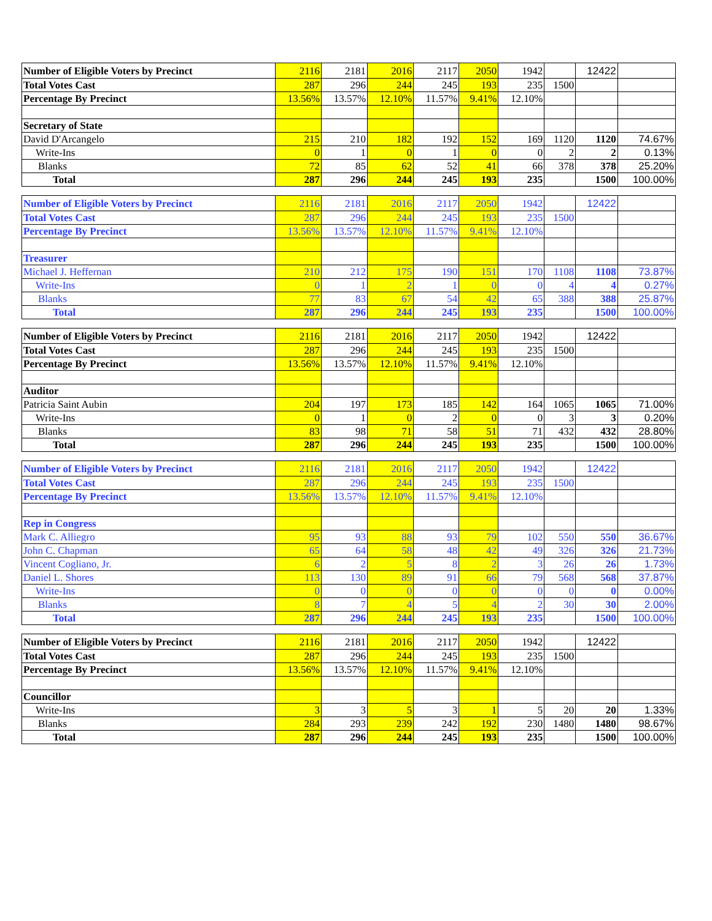| Number of Eligible Voters by Precinct | 2116 | 2181 | 2016 | 2117 | 2050 | 1942 | | 12422 | |
| Total Votes Cast | 287 | 296 | 244 | 245 | 193 | 235 | 1500 | | |
| Percentage By Precinct | 13.56% | 13.57% | 12.10% | 11.57% | 9.41% | 12.10% | | | |
| Secretary of State | | | | | | | | | |
| David D'Arcangelo | 215 | 210 | 182 | 192 | 152 | 169 | 1120 | 1120 | 74.67% |
| Write-Ins | 0 | 1 | 0 | 1 | 0 | 0 | 2 | 2 | 0.13% |
| Blanks | 72 | 85 | 62 | 52 | 41 | 66 | 378 | 378 | 25.20% |
| Total | 287 | 296 | 244 | 245 | 193 | 235 | | 1500 | 100.00% |
| Number of Eligible Voters by Precinct | 2116 | 2181 | 2016 | 2117 | 2050 | 1942 | | 12422 | |
| Total Votes Cast | 287 | 296 | 244 | 245 | 193 | 235 | 1500 | | |
| Percentage By Precinct | 13.56% | 13.57% | 12.10% | 11.57% | 9.41% | 12.10% | | | |
| Treasurer | | | | | | | | | |
| Michael J. Heffernan | 210 | 212 | 175 | 190 | 151 | 170 | 1108 | 1108 | 73.87% |
| Write-Ins | 0 | 1 | 2 | 1 | 0 | 0 | 4 | 4 | 0.27% |
| Blanks | 77 | 83 | 67 | 54 | 42 | 65 | 388 | 388 | 25.87% |
| Total | 287 | 296 | 244 | 245 | 193 | 235 | | 1500 | 100.00% |
| Number of Eligible Voters by Precinct | 2116 | 2181 | 2016 | 2117 | 2050 | 1942 | | 12422 | |
| Total Votes Cast | 287 | 296 | 244 | 245 | 193 | 235 | 1500 | | |
| Percentage By Precinct | 13.56% | 13.57% | 12.10% | 11.57% | 9.41% | 12.10% | | | |
| Auditor | | | | | | | | | |
| Patricia Saint Aubin | 204 | 197 | 173 | 185 | 142 | 164 | 1065 | 1065 | 71.00% |
| Write-Ins | 0 | 1 | 0 | 2 | 0 | 0 | 3 | 3 | 0.20% |
| Blanks | 83 | 98 | 71 | 58 | 51 | 71 | 432 | 432 | 28.80% |
| Total | 287 | 296 | 244 | 245 | 193 | 235 | | 1500 | 100.00% |
| Number of Eligible Voters by Precinct | 2116 | 2181 | 2016 | 2117 | 2050 | 1942 | | 12422 | |
| Total Votes Cast | 287 | 296 | 244 | 245 | 193 | 235 | 1500 | | |
| Percentage By Precinct | 13.56% | 13.57% | 12.10% | 11.57% | 9.41% | 12.10% | | | |
| Rep in Congress | | | | | | | | | |
| Mark C. Alliegro | 95 | 93 | 88 | 93 | 79 | 102 | 550 | 550 | 36.67% |
| John C. Chapman | 65 | 64 | 58 | 48 | 42 | 49 | 326 | 326 | 21.73% |
| Vincent Cogliano, Jr. | 6 | 2 | 5 | 8 | 2 | 3 | 26 | 26 | 1.73% |
| Daniel L. Shores | 113 | 130 | 89 | 91 | 66 | 79 | 568 | 568 | 37.87% |
| Write-Ins | 0 | 0 | 0 | 0 | 0 | 0 | 0 | 0 | 0.00% |
| Blanks | 8 | 7 | 4 | 5 | 4 | 2 | 30 | 30 | 2.00% |
| Total | 287 | 296 | 244 | 245 | 193 | 235 | | 1500 | 100.00% |
| Number of Eligible Voters by Precinct | 2116 | 2181 | 2016 | 2117 | 2050 | 1942 | | 12422 | |
| Total Votes Cast | 287 | 296 | 244 | 245 | 193 | 235 | 1500 | | |
| Percentage By Precinct | 13.56% | 13.57% | 12.10% | 11.57% | 9.41% | 12.10% | | | |
| Councillor | | | | | | | | | |
| Write-Ins | 3 | 3 | 5 | 3 | 1 | 5 | 20 | 20 | 1.33% |
| Blanks | 284 | 293 | 239 | 242 | 192 | 230 | 1480 | 1480 | 98.67% |
| Total | 287 | 296 | 244 | 245 | 193 | 235 | | 1500 | 100.00% |